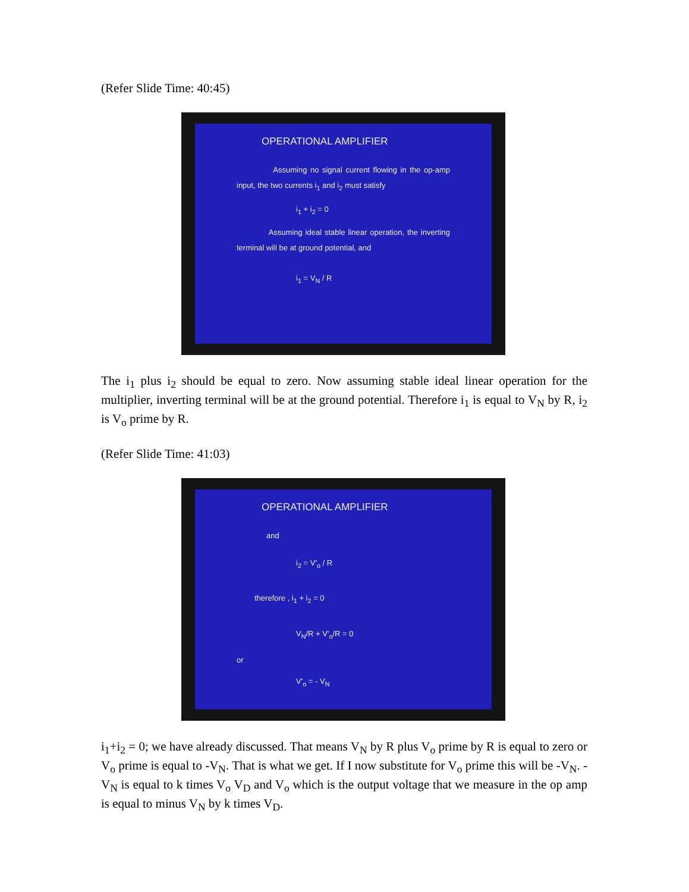(Refer Slide Time: 40:45)
OPERATIONAL AMPLIFIER
Assuming no signal current flowing in the op-amp input, the two currents i<sub>1</sub> and i<sub>2</sub> must satisfy
i<sub>1</sub> + i<sub>2</sub> = 0
Assuming ideal stable linear operation, the inverting terminal will be at ground potential, and
i<sub>1</sub> = V<sub>N</sub> / R
The i<sub>1</sub> plus i<sub>2</sub> should be equal to zero. Now assuming stable ideal linear operation for the multiplier, inverting terminal will be at the ground potential. Therefore i<sub>1</sub> is equal to V<sub>N</sub> by R, i<sub>2</sub> is V<sub>o</sub> prime by R.
(Refer Slide Time: 41:03)
OPERATIONAL AMPLIFIER
and
i<sub>2</sub> = V'<sub>o</sub> / R
therefore , i<sub>1</sub> + i<sub>2</sub> = 0
V<sub>N</sub>/R + V'<sub>o</sub>/R = 0
or
V'<sub>o</sub> = - V<sub>N</sub>
i<sub>1</sub>+i<sub>2</sub> = 0; we have already discussed. That means V<sub>N</sub> by R plus V<sub>o</sub> prime by R is equal to zero or V<sub>o</sub> prime is equal to -V<sub>N</sub>. That is what we get. If I now substitute for V<sub>o</sub> prime this will be -V<sub>N</sub>. -V<sub>N</sub> is equal to k times V<sub>o</sub> V<sub>D</sub> and V<sub>o</sub> which is the output voltage that we measure in the op amp is equal to minus V<sub>N</sub> by k times V<sub>D</sub>.